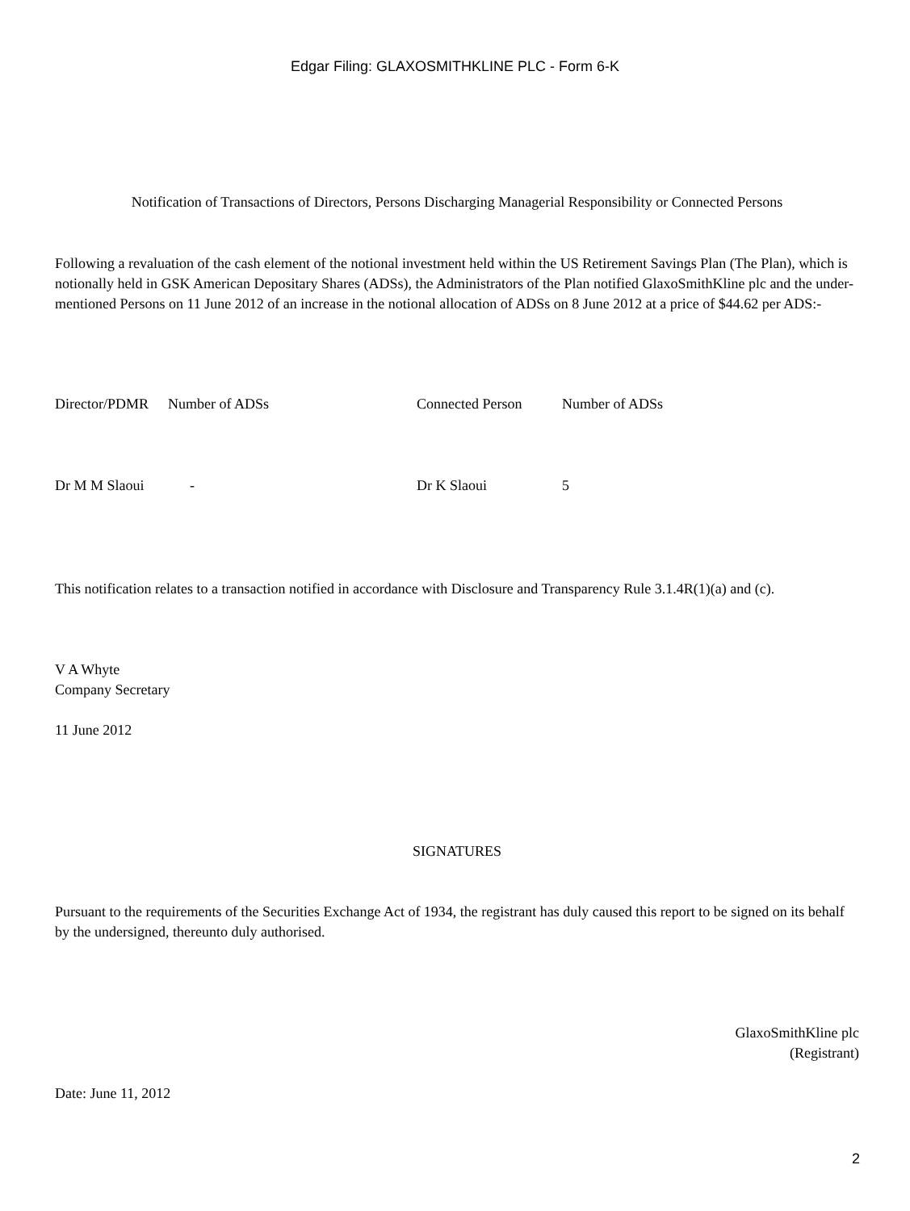Edgar Filing: GLAXOSMITHKLINE PLC - Form 6-K
Notification of Transactions of Directors, Persons Discharging Managerial Responsibility or Connected Persons
Following a revaluation of the cash element of the notional investment held within the US Retirement Savings Plan (The Plan), which is notionally held in GSK American Depositary Shares (ADSs), the Administrators of the Plan notified GlaxoSmithKline plc and the under-mentioned Persons on 11 June 2012 of an increase in the notional allocation of ADSs on 8 June 2012 at a price of $44.62 per ADS:-
| Director/PDMR | Number of ADSs | Connected Person | Number of ADSs |
| Dr M M Slaoui | - | Dr K Slaoui | 5 |
This notification relates to a transaction notified in accordance with Disclosure and Transparency Rule 3.1.4R(1)(a) and (c).
V A Whyte
Company Secretary
11 June 2012
SIGNATURES
Pursuant to the requirements of the Securities Exchange Act of 1934, the registrant has duly caused this report to be signed on its behalf by the undersigned, thereunto duly authorised.
GlaxoSmithKline plc
(Registrant)
Date: June 11, 2012
2